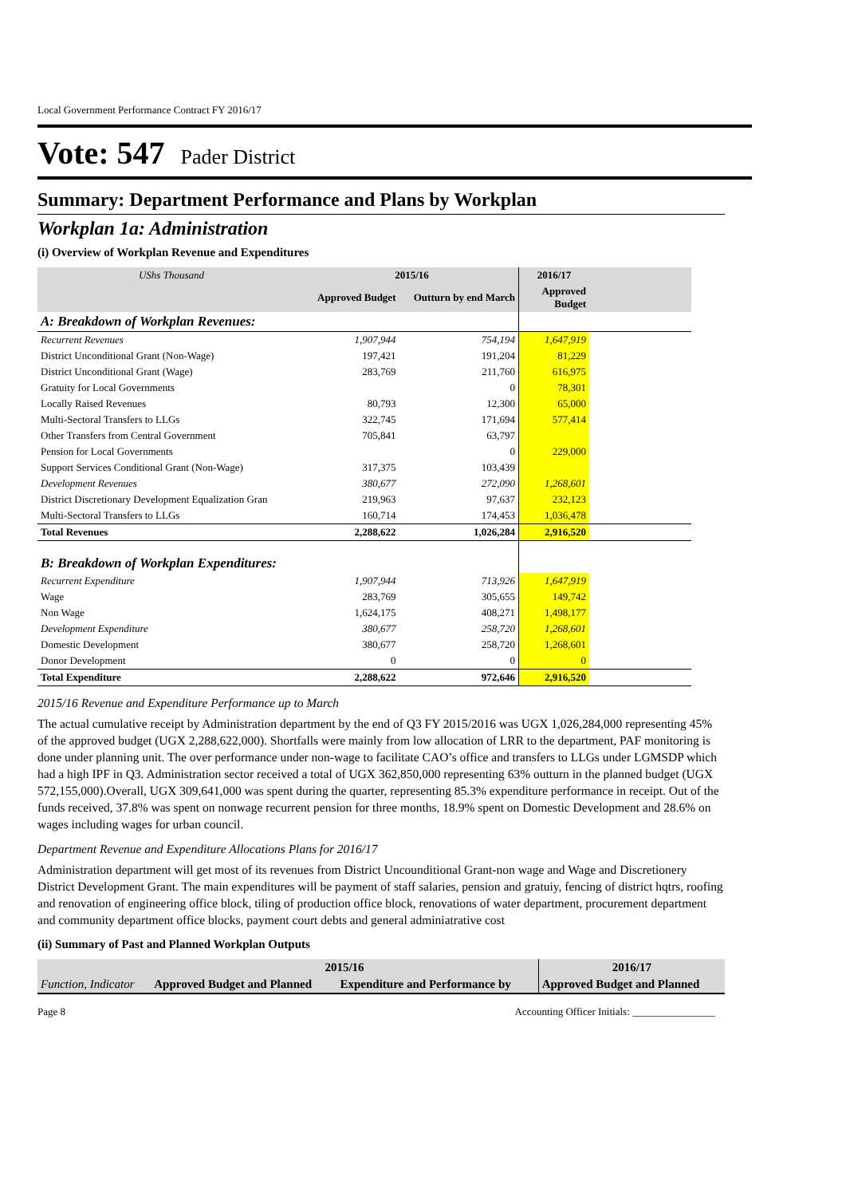Local Government Performance Contract FY 2016/17
Vote: 547 Pader District
Summary: Department Performance and Plans by Workplan
Workplan 1a: Administration
(i) Overview of Workplan Revenue and Expenditures
| UShs Thousand | 2015/16 | | 2016/17 | |
| --- | --- | --- | --- | --- |
| | Approved Budget | Outturn by end March | Approved Budget | |
| A: Breakdown of Workplan Revenues: | | | | |
| Recurrent Revenues | 1,907,944 | 754,194 | 1,647,919 | |
| District Unconditional Grant (Non-Wage) | 197,421 | 191,204 | 81,229 | |
| District Unconditional Grant (Wage) | 283,769 | 211,760 | 616,975 | |
| Gratuity for Local Governments | | 0 | 78,301 | |
| Locally Raised Revenues | 80,793 | 12,300 | 65,000 | |
| Multi-Sectoral Transfers to LLGs | 322,745 | 171,694 | 577,414 | |
| Other Transfers from Central Government | 705,841 | 63,797 | | |
| Pension for Local Governments | | 0 | 229,000 | |
| Support Services Conditional Grant (Non-Wage) | 317,375 | 103,439 | | |
| Development Revenues | 380,677 | 272,090 | 1,268,601 | |
| District Discretionary Development Equalization Gran | 219,963 | 97,637 | 232,123 | |
| Multi-Sectoral Transfers to LLGs | 160,714 | 174,453 | 1,036,478 | |
| Total Revenues | 2,288,622 | 1,026,284 | 2,916,520 | |
| B: Breakdown of Workplan Expenditures: | | | | |
| Recurrent Expenditure | 1,907,944 | 713,926 | 1,647,919 | |
| Wage | 283,769 | 305,655 | 149,742 | |
| Non Wage | 1,624,175 | 408,271 | 1,498,177 | |
| Development Expenditure | 380,677 | 258,720 | 1,268,601 | |
| Domestic Development | 380,677 | 258,720 | 1,268,601 | |
| Donor Development | 0 | 0 | 0 | |
| Total Expenditure | 2,288,622 | 972,646 | 2,916,520 | |
2015/16 Revenue and Expenditure Performance up to March
The actual cumulative receipt by Administration department by the end of Q3 FY 2015/2016 was UGX 1,026,284,000 representing 45% of the approved budget (UGX 2,288,622,000). Shortfalls were mainly from low allocation of LRR to the department, PAF monitoring is done under planning unit. The over performance under non-wage to facilitate CAO’s office and transfers to LLGs under LGMSDP which had a high IPF in Q3. Administration sector received a total of UGX 362,850,000 representing 63% outturn in the planned budget (UGX 572,155,000).Overall, UGX 309,641,000 was spent during the quarter, representing 85.3% expenditure performance in receipt. Out of the funds received, 37.8% was spent on nonwage recurrent pension for three months, 18.9% spent on Domestic Development and 28.6% on wages including wages for urban council.
Department Revenue and Expenditure Allocations Plans for 2016/17
Administration department will get most of its revenues from District Uncounditional Grant-non wage and Wage and Discretionery District Development Grant. The main expenditures will be payment of staff salaries, pension and gratuiy, fencing of district hqtrs, roofing and renovation of engineering office block, tiling of production office block, renovations of water department, procurement department and community department office blocks, payment court debts and general adminiatrative cost
(ii) Summary of Past and Planned Workplan Outputs
| | 2015/16 | | 2016/17 |
| --- | --- | --- | --- |
| Function, Indicator | Approved Budget and Planned | Expenditure and Performance by | Approved Budget and Planned |
Page 8 Accounting Officer Initials: ________________